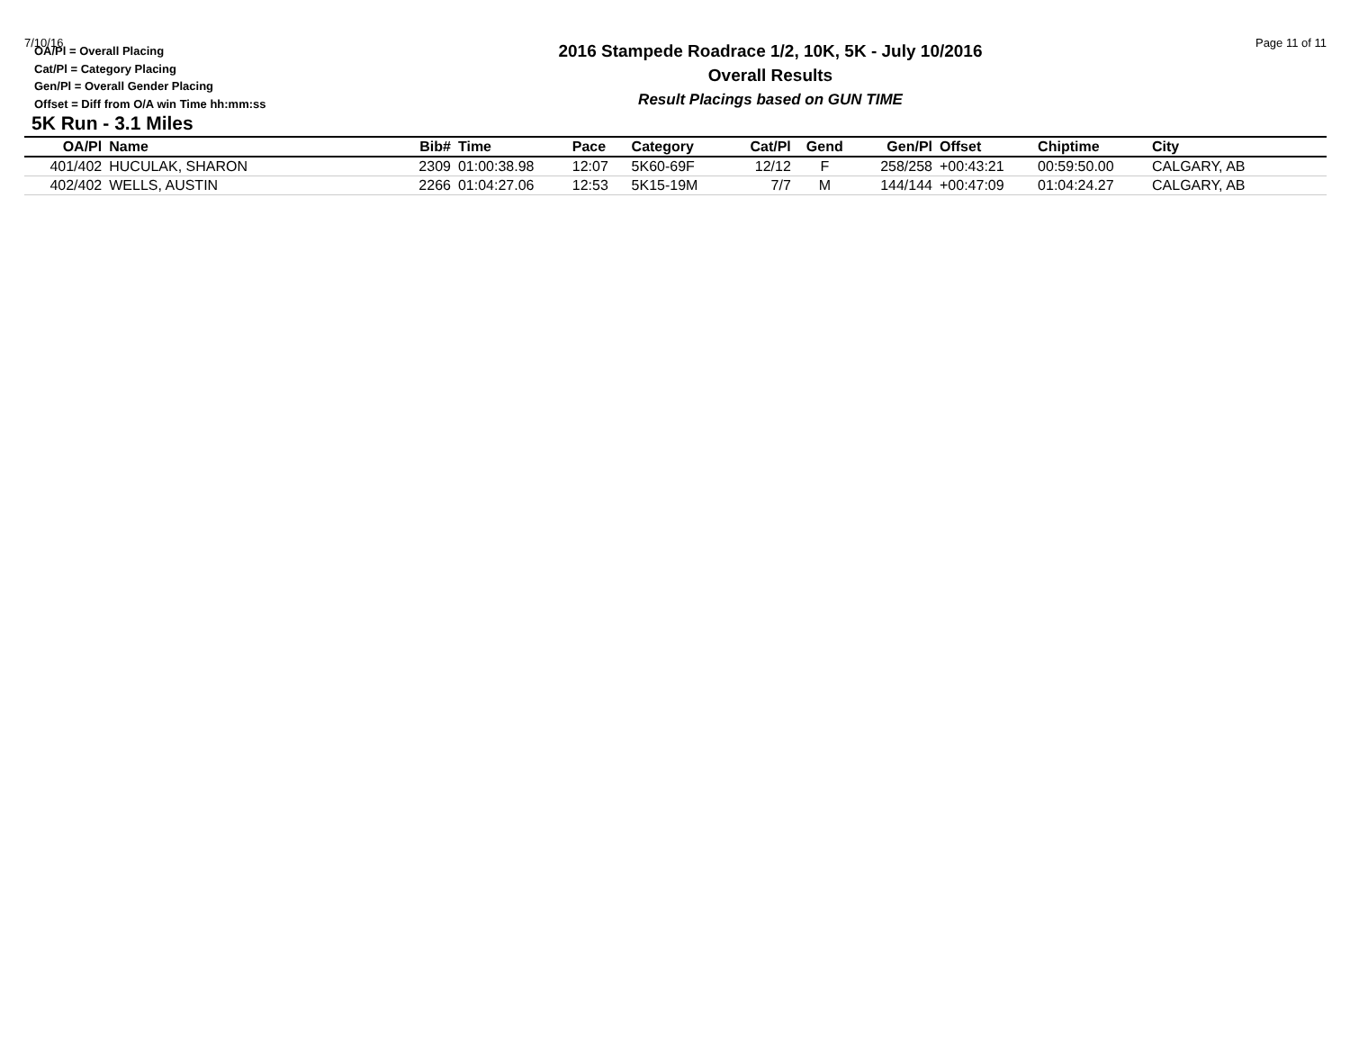7/10/16 Page 11 of 11
OA/Pl = Overall Placing
Cat/Pl = Category Placing
Gen/Pl = Overall Gender Placing
Offset = Diff from O/A win Time hh:mm:ss
2016 Stampede Roadrace 1/2, 10K, 5K - July 10/2016
Overall Results
Result Placings based on GUN TIME
5K Run - 3.1 Miles
| OA/Pl | Name | Bib# | Time | Pace | Category | Cat/Pl | Gend | Gen/Pl | Offset | Chiptime | City |
| --- | --- | --- | --- | --- | --- | --- | --- | --- | --- | --- | --- |
| 401/402 | HUCULAK, SHARON | 2309 | 01:00:38.98 | 12:07 | 5K60-69F | 12/12 | F | 258/258 | +00:43:21 | 00:59:50.00 | CALGARY, AB |
| 402/402 | WELLS, AUSTIN | 2266 | 01:04:27.06 | 12:53 | 5K15-19M | 7/7 | M | 144/144 | +00:47:09 | 01:04:24.27 | CALGARY, AB |